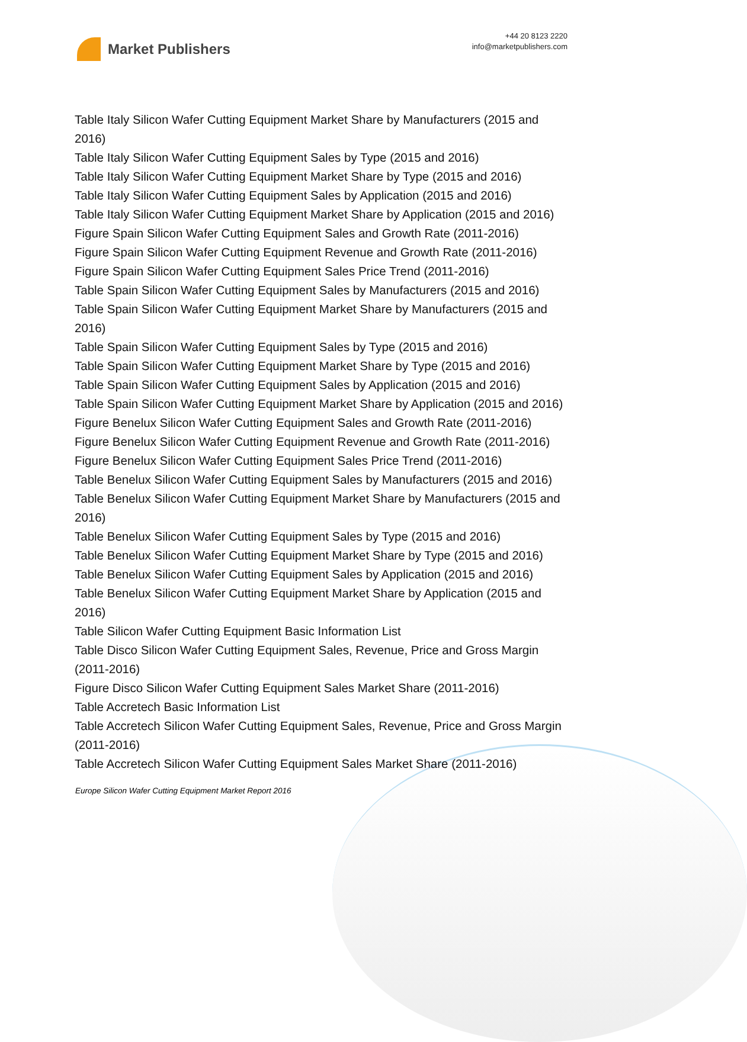Market Publishers
+44 20 8123 2220
info@marketpublishers.com
Table Italy Silicon Wafer Cutting Equipment Market Share by Manufacturers (2015 and 2016)
Table Italy Silicon Wafer Cutting Equipment Sales by Type (2015 and 2016)
Table Italy Silicon Wafer Cutting Equipment Market Share by Type (2015 and 2016)
Table Italy Silicon Wafer Cutting Equipment Sales by Application (2015 and 2016)
Table Italy Silicon Wafer Cutting Equipment Market Share by Application (2015 and 2016)
Figure Spain Silicon Wafer Cutting Equipment Sales and Growth Rate (2011-2016)
Figure Spain Silicon Wafer Cutting Equipment Revenue and Growth Rate (2011-2016)
Figure Spain Silicon Wafer Cutting Equipment Sales Price Trend (2011-2016)
Table Spain Silicon Wafer Cutting Equipment Sales by Manufacturers (2015 and 2016)
Table Spain Silicon Wafer Cutting Equipment Market Share by Manufacturers (2015 and 2016)
Table Spain Silicon Wafer Cutting Equipment Sales by Type (2015 and 2016)
Table Spain Silicon Wafer Cutting Equipment Market Share by Type (2015 and 2016)
Table Spain Silicon Wafer Cutting Equipment Sales by Application (2015 and 2016)
Table Spain Silicon Wafer Cutting Equipment Market Share by Application (2015 and 2016)
Figure Benelux Silicon Wafer Cutting Equipment Sales and Growth Rate (2011-2016)
Figure Benelux Silicon Wafer Cutting Equipment Revenue and Growth Rate (2011-2016)
Figure Benelux Silicon Wafer Cutting Equipment Sales Price Trend (2011-2016)
Table Benelux Silicon Wafer Cutting Equipment Sales by Manufacturers (2015 and 2016)
Table Benelux Silicon Wafer Cutting Equipment Market Share by Manufacturers (2015 and 2016)
Table Benelux Silicon Wafer Cutting Equipment Sales by Type (2015 and 2016)
Table Benelux Silicon Wafer Cutting Equipment Market Share by Type (2015 and 2016)
Table Benelux Silicon Wafer Cutting Equipment Sales by Application (2015 and 2016)
Table Benelux Silicon Wafer Cutting Equipment Market Share by Application (2015 and 2016)
Table Silicon Wafer Cutting Equipment Basic Information List
Table Disco Silicon Wafer Cutting Equipment Sales, Revenue, Price and Gross Margin (2011-2016)
Figure Disco Silicon Wafer Cutting Equipment Sales Market Share (2011-2016)
Table Accretech Basic Information List
Table Accretech Silicon Wafer Cutting Equipment Sales, Revenue, Price and Gross Margin (2011-2016)
Table Accretech Silicon Wafer Cutting Equipment Sales Market Share (2011-2016)
Europe Silicon Wafer Cutting Equipment Market Report 2016